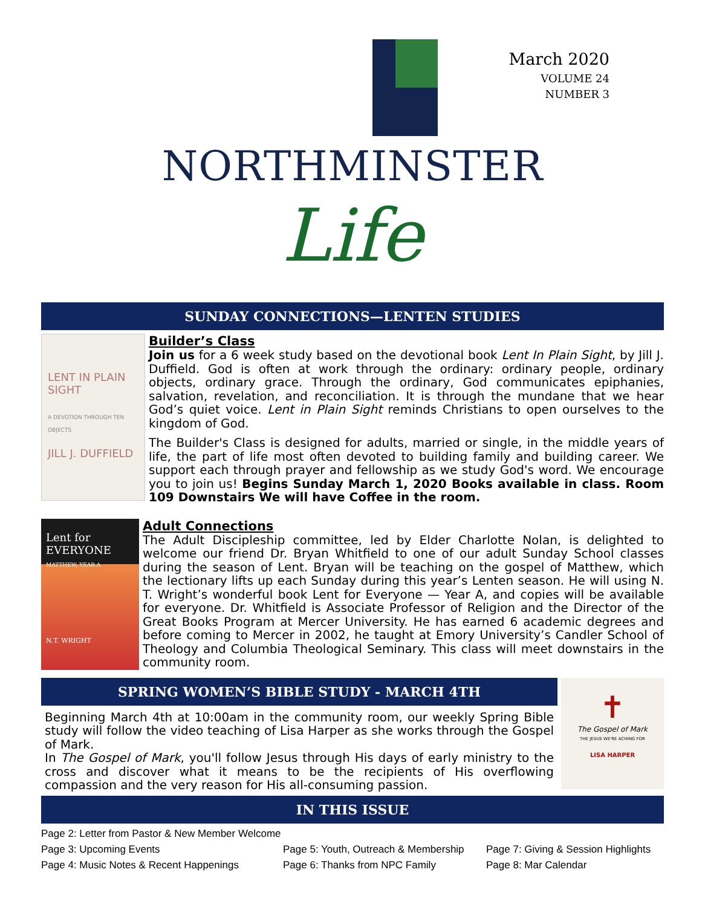March 2020
VOLUME 24
NUMBER 3
NORTHMINSTER
Life
SUNDAY CONNECTIONS—LENTEN STUDIES
LENT IN PLAIN SIGHT
A DEVOTION THROUGH TEN OBJECTS
JILL J. DUFFIELD
Builder’s Class
Join us for a 6 week study based on the devotional book Lent In Plain Sight, by Jill J. Duffield. God is often at work through the ordinary: ordinary people, ordinary objects, ordinary grace. Through the ordinary, God communicates epiphanies, salvation, revelation, and reconciliation. It is through the mundane that we hear God’s quiet voice. Lent in Plain Sight reminds Christians to open ourselves to the kingdom of God.
The Builder's Class is designed for adults, married or single, in the middle years of life, the part of life most often devoted to building family and building career. We support each through prayer and fellowship as we study God's word. We encourage you to join us! Begins Sunday March 1, 2020 Books available in class. Room 109 Downstairs We will have Coffee in the room.
Lent for EVERYONE
MATTHEW, YEAR A
N.T. WRIGHT
Adult Connections
The Adult Discipleship committee, led by Elder Charlotte Nolan, is delighted to welcome our friend Dr. Bryan Whitfield to one of our adult Sunday School classes during the season of Lent. Bryan will be teaching on the gospel of Matthew, which the lectionary lifts up each Sunday during this year’s Lenten season. He will using N. T. Wright’s wonderful book Lent for Everyone — Year A, and copies will be available for everyone. Dr. Whitfield is Associate Professor of Religion and the Director of the Great Books Program at Mercer University. He has earned 6 academic degrees and before coming to Mercer in 2002, he taught at Emory University’s Candler School of Theology and Columbia Theological Seminary. This class will meet downstairs in the community room.
SPRING WOMEN’S BIBLE STUDY - MARCH 4TH
Beginning March 4th at 10:00am in the community room, our weekly Spring Bible study will follow the video teaching of Lisa Harper as she works through the Gospel of Mark.
In The Gospel of Mark, you'll follow Jesus through His days of early ministry to the cross and discover what it means to be the recipients of His overflowing compassion and the very reason for His all-consuming passion.
✝
The Gospel of Mark
THE JESUS WE'RE ACHING FOR
LISA HARPER
IN THIS ISSUE
Page 2: Letter from Pastor & New Member Welcome
Page 3: Upcoming Events
Page 5: Youth, Outreach & Membership
Page 7: Giving & Session Highlights
Page 4: Music Notes & Recent Happenings
Page 6: Thanks from NPC Family
Page 8: Mar Calendar